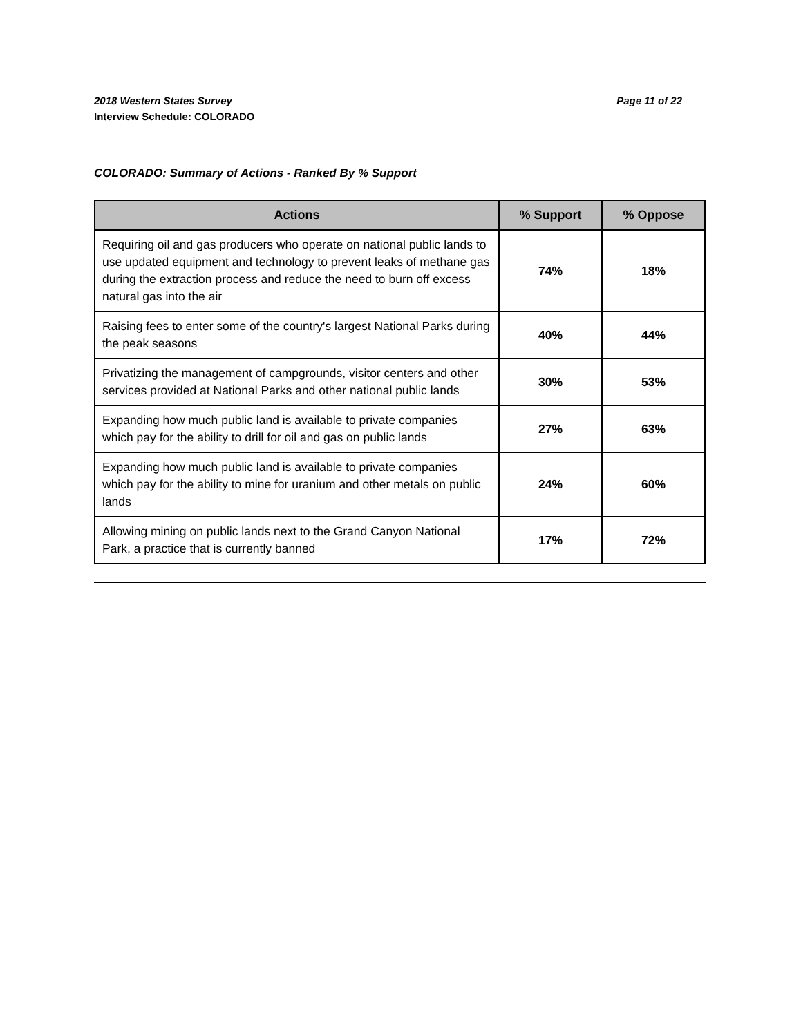2018 Western States Survey Page 11 of 22
Interview Schedule: COLORADO
COLORADO: Summary of Actions - Ranked By % Support
| Actions | % Support | % Oppose |
| --- | --- | --- |
| Requiring oil and gas producers who operate on national public lands to use updated equipment and technology to prevent leaks of methane gas during the extraction process and reduce the need to burn off excess natural gas into the air | 74% | 18% |
| Raising fees to enter some of the country's largest National Parks during the peak seasons | 40% | 44% |
| Privatizing the management of campgrounds, visitor centers and other services provided at National Parks and other national public lands | 30% | 53% |
| Expanding how much public land is available to private companies which pay for the ability to drill for oil and gas on public lands | 27% | 63% |
| Expanding how much public land is available to private companies which pay for the ability to mine for uranium and other metals on public lands | 24% | 60% |
| Allowing mining on public lands next to the Grand Canyon National Park, a practice that is currently banned | 17% | 72% |